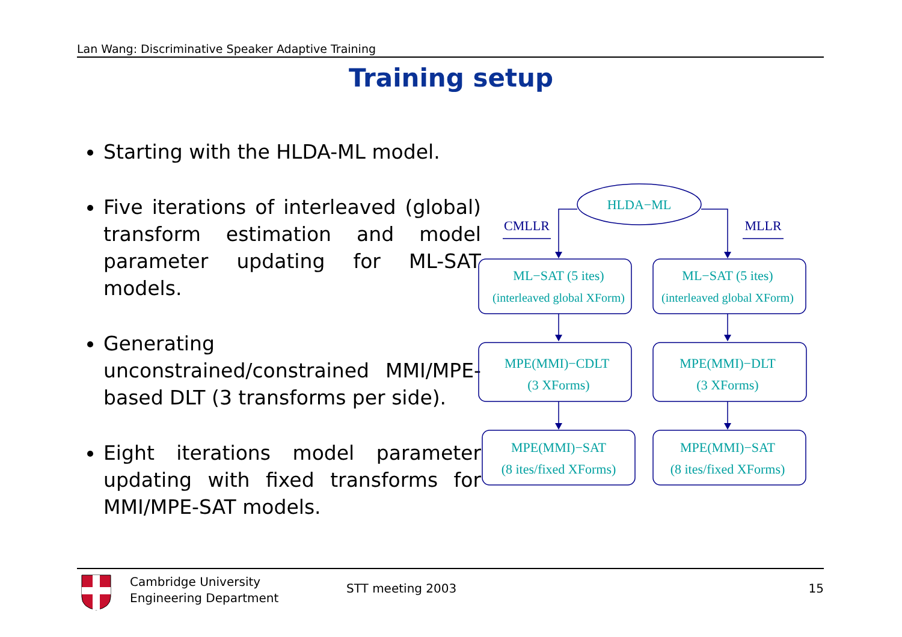Lan Wang: Discriminative Speaker Adaptive Training
Training setup
Starting with the HLDA-ML model.
Five iterations of interleaved (global) transform estimation and model parameter updating for ML-SAT models.
Generating unconstrained/constrained MMI/MPE-based DLT (3 transforms per side).
Eight iterations model parameter updating with fixed transforms for MMI/MPE-SAT models.
HLDA−ML
ML−SAT (5 ites)
(interleaved global XForm)
ML−SAT (5 ites)
(interleaved global XForm)
MPE(MMI)−CDLT
(3 XForms)
MPE(MMI)−DLT
(3 XForms)
MPE(MMI)−SAT
(8 ites/fixed XForms)
MPE(MMI)−SAT
(8 ites/fixed XForms)
CMLLR
MLLR
Cambridge University
Engineering Department
STT meeting 2003 15